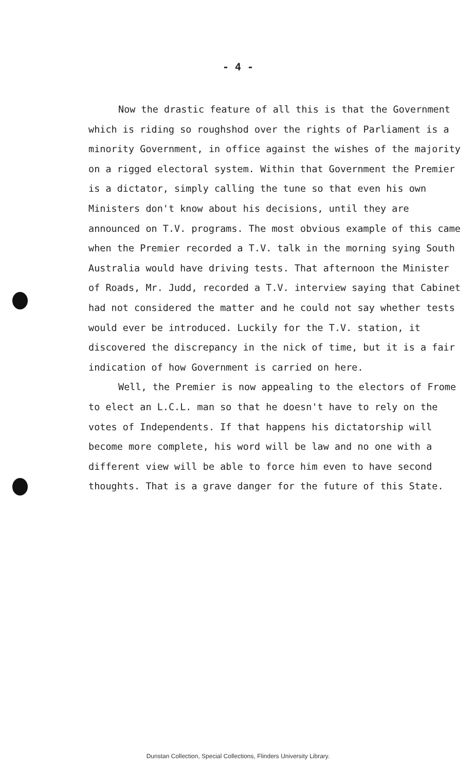- 4 -
Now the drastic feature of all this is that the Government which is riding so roughshod over the rights of Parliament is a minority Government, in office against the wishes of the majority on a rigged electoral system. Within that Government the Premier is a dictator, simply calling the tune so that even his own Ministers don't know about his decisions, until they are announced on T.V. programs. The most obvious example of this came when the Premier recorded a T.V. talk in the morning sying South Australia would have driving tests. That afternoon the Minister of Roads, Mr. Judd, recorded a T.V. interview saying that Cabinet had not considered the matter and he could not say whether tests would ever be introduced. Luckily for the T.V. station, it discovered the discrepancy in the nick of time, but it is a fair indication of how Government is carried on here.
Well, the Premier is now appealing to the electors of Frome to elect an L.C.L. man so that he doesn't have to rely on the votes of Independents. If that happens his dictatorship will become more complete, his word will be law and no one with a different view will be able to force him even to have second thoughts. That is a grave danger for the future of this State.
Dunstan Collection, Special Collections, Flinders University Library.